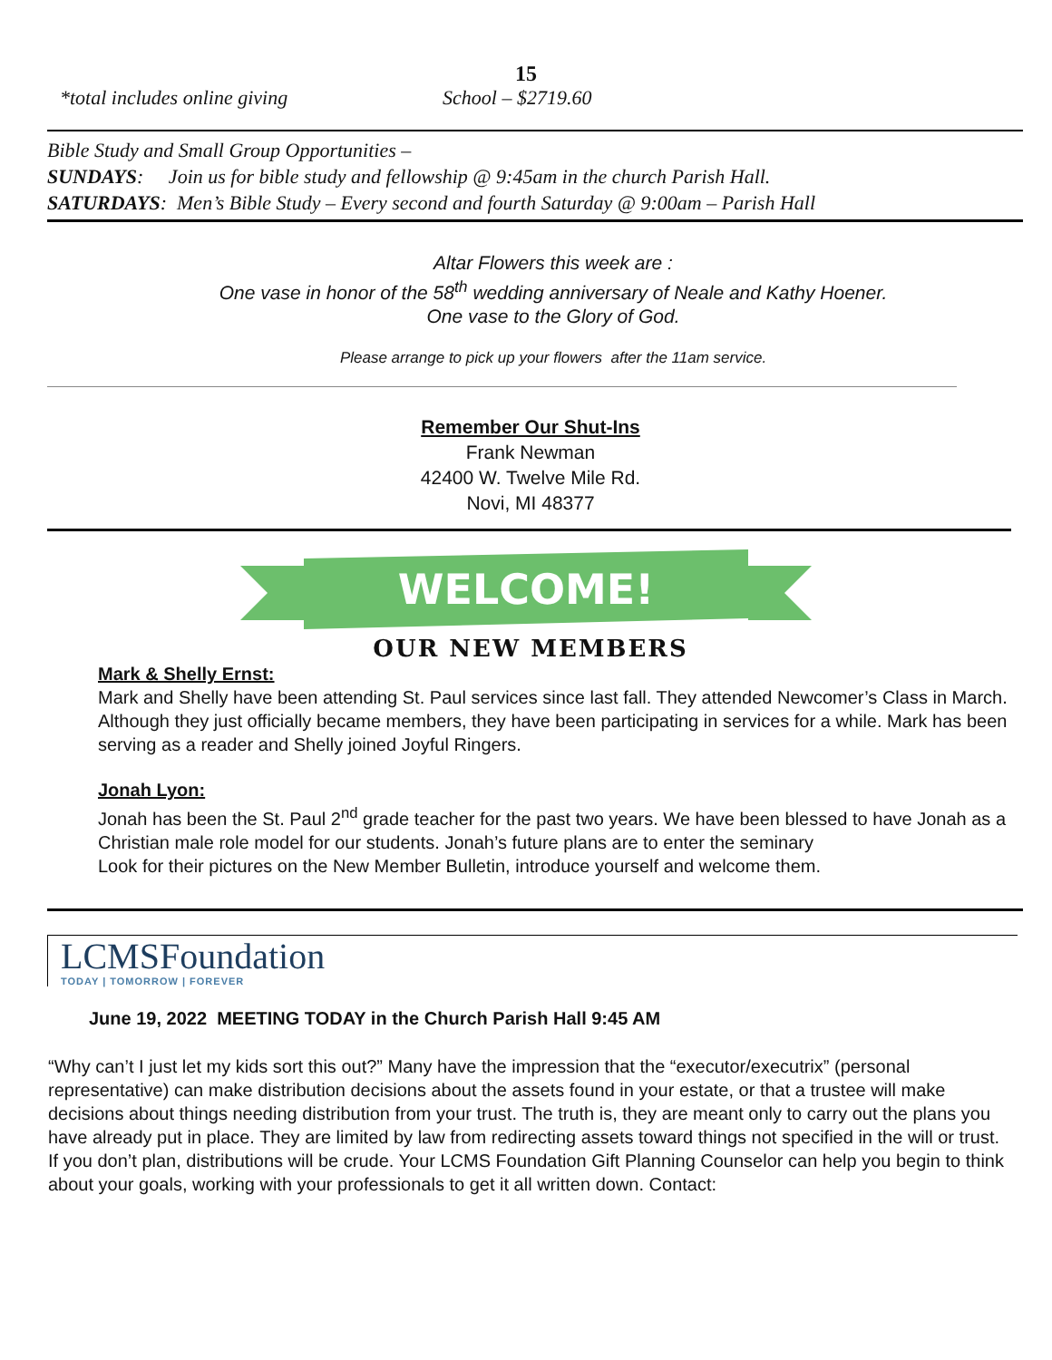15
*total includes online giving School – $2719.60
Bible Study and Small Group Opportunities –
SUNDAYS: Join us for bible study and fellowship @ 9:45am in the church Parish Hall.
SATURDAYS: Men’s Bible Study – Every second and fourth Saturday @ 9:00am – Parish Hall
Altar Flowers this week are :
One vase in honor of the 58<sup>th</sup> wedding anniversary of Neale and Kathy Hoener.
One vase to the Glory of God.
Please arrange to pick up your flowers after the 11am service.
Remember Our Shut-Ins
Frank Newman
42400 W. Twelve Mile Rd.
Novi, MI 48377
WELCOME!
OUR NEW MEMBERS
Mark & Shelly Ernst:
Mark and Shelly have been attending St. Paul services since last fall. They attended Newcomer’s Class in March. Although they just officially became members, they have been participating in services for a while. Mark has been serving as a reader and Shelly joined Joyful Ringers.
Jonah Lyon:
Jonah has been the St. Paul 2<sup>nd</sup> grade teacher for the past two years. We have been blessed to have Jonah as a Christian male role model for our students. Jonah’s future plans are to enter the seminary
Look for their pictures on the New Member Bulletin, introduce yourself and welcome them.
LCMSFoundation
TODAY | TOMORROW | FOREVER
June 19, 2022 MEETING TODAY in the Church Parish Hall 9:45 AM
“Why can’t I just let my kids sort this out?” Many have the impression that the “executor/executrix” (personal representative) can make distribution decisions about the assets found in your estate, or that a trustee will make decisions about things needing distribution from your trust. The truth is, they are meant only to carry out the plans you have already put in place. They are limited by law from redirecting assets toward things not specified in the will or trust. If you don’t plan, distributions will be crude. Your LCMS Foundation Gift Planning Counselor can help you begin to think about your goals, working with your professionals to get it all written down. Contact: